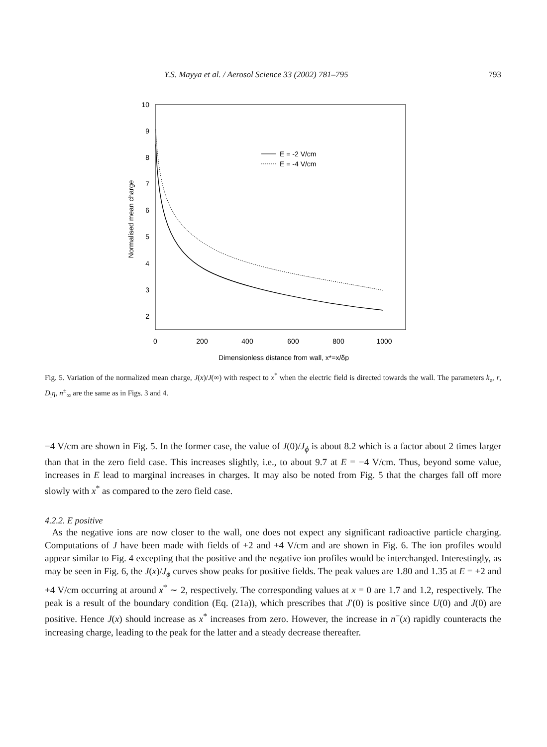Y.S. Mayya et al. / Aerosol Science 33 (2002) 781–795 793
10
9
8
7
6
5
4
3
2
0
200
400
600
800
1000
Dimensionless distance from wall, x*=x/δp
Normalised mean charge
E = -2 V/cm
E = -4 V/cm
Fig. 5. Variation of the normalized mean charge, J(x)/J(∞) with respect to x<sup>*</sup> when the electric field is directed towards the wall. The parameters k<sub>e</sub>, r, D<sub>i</sub>η, n<sup>±</sup><sub>∞</sub> are the same as in Figs. 3 and 4.
−4 V/cm are shown in Fig. 5. In the former case, the value of J(0)/J<sub>ϕ</sub> is about 8.2 which is a factor about 2 times larger than that in the zero field case. This increases slightly, i.e., to about 9.7 at E = −4 V/cm. Thus, beyond some value, increases in E lead to marginal increases in charges. It may also be noted from Fig. 5 that the charges fall off more slowly with x<sup>*</sup> as compared to the zero field case.
4.2.2. E positive
As the negative ions are now closer to the wall, one does not expect any significant radioactive particle charging. Computations of J have been made with fields of +2 and +4 V/cm and are shown in Fig. 6. The ion profiles would appear similar to Fig. 4 excepting that the positive and the negative ion profiles would be interchanged. Interestingly, as may be seen in Fig. 6, the J(x)/J<sub>ϕ</sub> curves show peaks for positive fields. The peak values are 1.80 and 1.35 at E = +2 and +4 V/cm occurring at around x<sup>*</sup> ∼ 2, respectively. The corresponding values at x = 0 are 1.7 and 1.2, respectively. The peak is a result of the boundary condition (Eq. (21a)), which prescribes that J′(0) is positive since U(0) and J(0) are positive. Hence J(x) should increase as x<sup>*</sup> increases from zero. However, the increase in n<sup>−</sup>(x) rapidly counteracts the increasing charge, leading to the peak for the latter and a steady decrease thereafter.